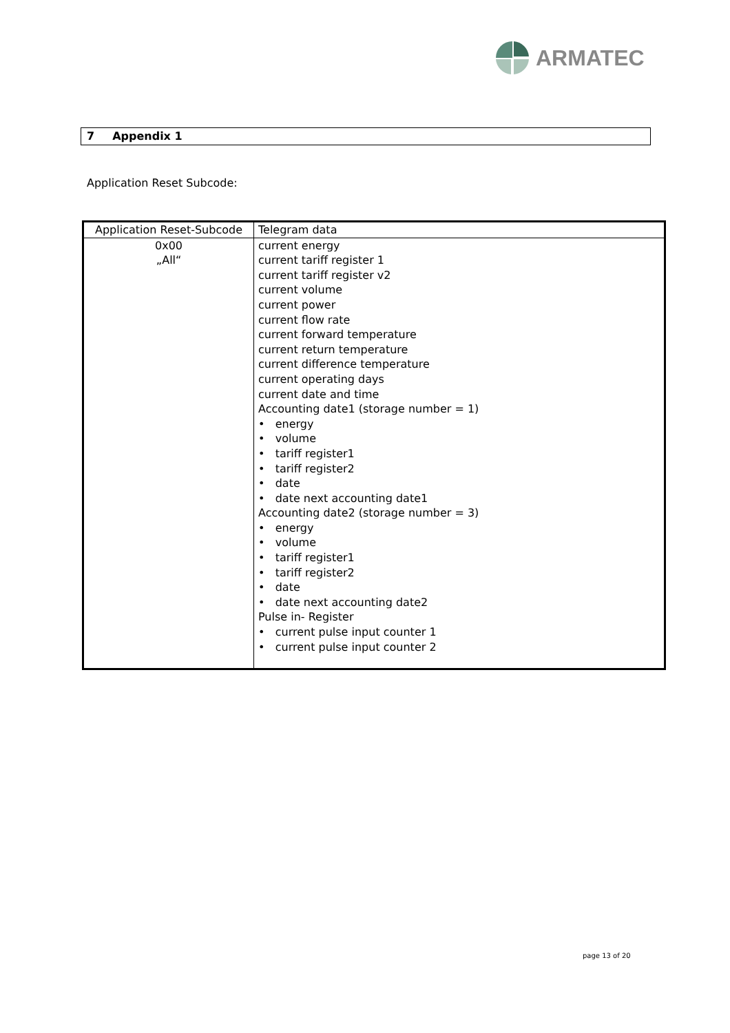ARMATEC
7 Appendix 1
Application Reset Subcode:
| Application Reset-Subcode | Telegram data |
| 0x00 „All“ | current energy current tariff register 1 current tariff register v2 current volume current power current flow rate current forward temperature current return temperature current difference temperature current operating days current date and time Accounting date1 (storage number = 1) • energy • volume • tariff register1 • tariff register2 • date • date next accounting date1 Accounting date2 (storage number = 3) • energy • volume • tariff register1 • tariff register2 • date • date next accounting date2 Pulse in- Register • current pulse input counter 1 • current pulse input counter 2 |
page 13 of 20